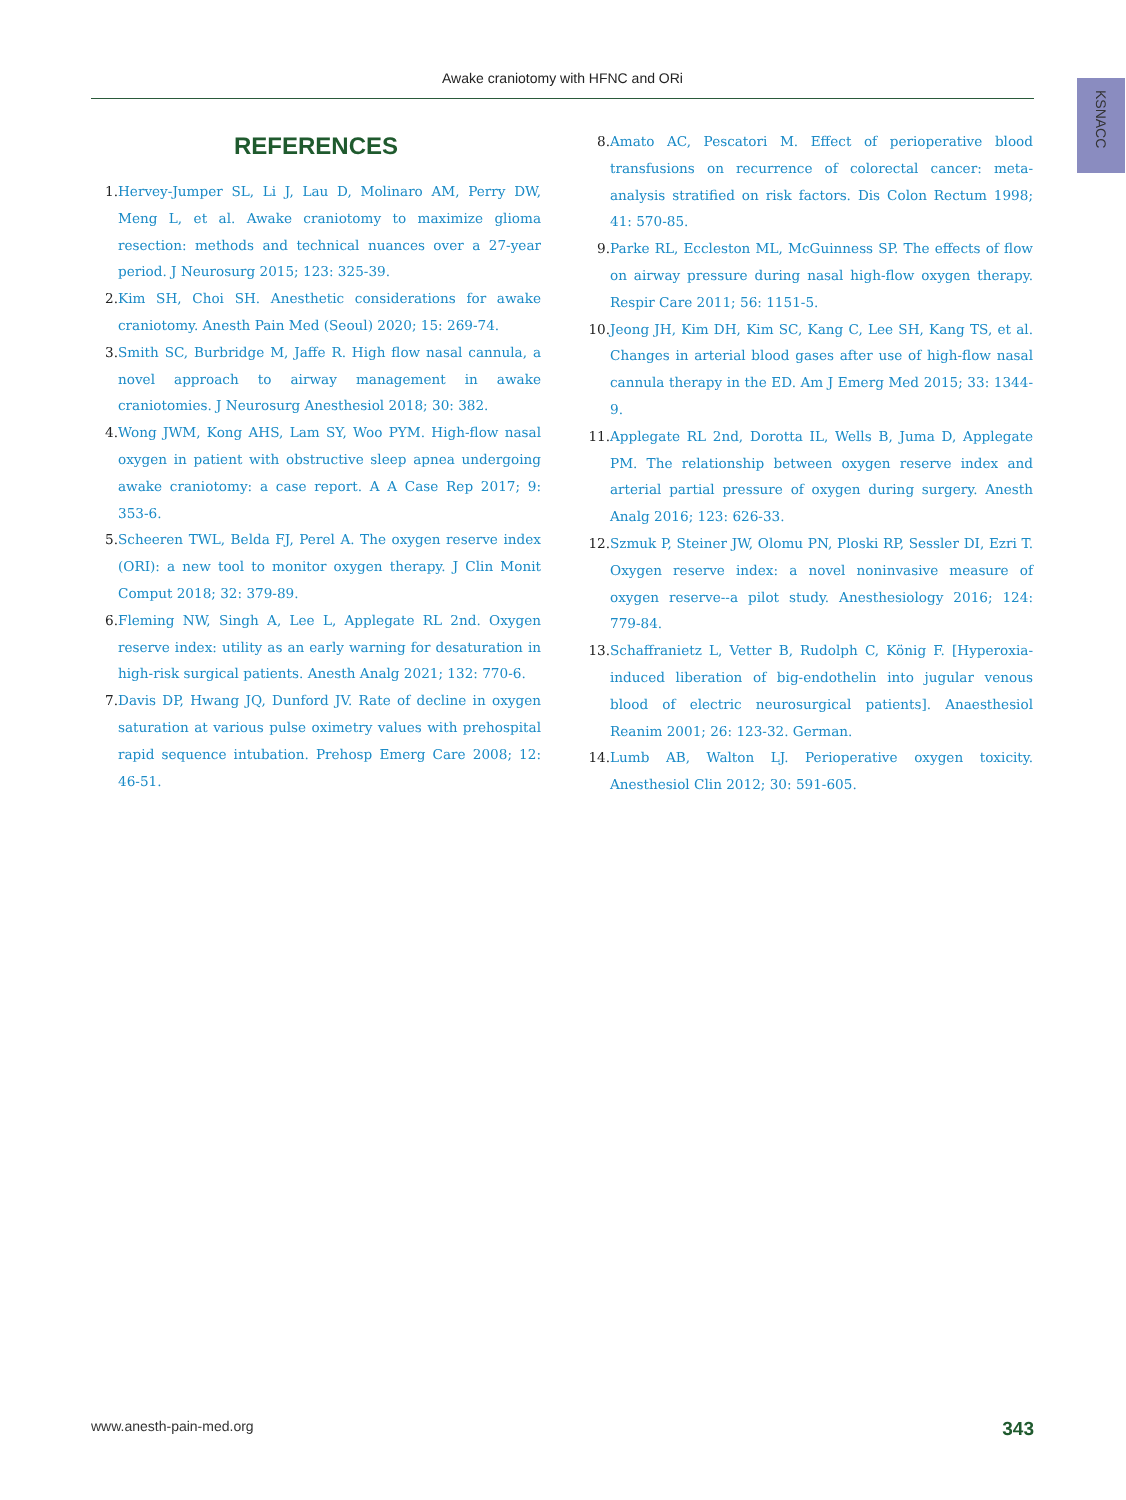Awake craniotomy with HFNC and ORi
KSNACC
REFERENCES
1. Hervey-Jumper SL, Li J, Lau D, Molinaro AM, Perry DW, Meng L, et al. Awake craniotomy to maximize glioma resection: methods and technical nuances over a 27-year period. J Neurosurg 2015; 123: 325-39.
2. Kim SH, Choi SH. Anesthetic considerations for awake craniotomy. Anesth Pain Med (Seoul) 2020; 15: 269-74.
3. Smith SC, Burbridge M, Jaffe R. High flow nasal cannula, a novel approach to airway management in awake craniotomies. J Neurosurg Anesthesiol 2018; 30: 382.
4. Wong JWM, Kong AHS, Lam SY, Woo PYM. High-flow nasal oxygen in patient with obstructive sleep apnea undergoing awake craniotomy: a case report. A A Case Rep 2017; 9: 353-6.
5. Scheeren TWL, Belda FJ, Perel A. The oxygen reserve index (ORI): a new tool to monitor oxygen therapy. J Clin Monit Comput 2018; 32: 379-89.
6. Fleming NW, Singh A, Lee L, Applegate RL 2nd. Oxygen reserve index: utility as an early warning for desaturation in high-risk surgical patients. Anesth Analg 2021; 132: 770-6.
7. Davis DP, Hwang JQ, Dunford JV. Rate of decline in oxygen saturation at various pulse oximetry values with prehospital rapid sequence intubation. Prehosp Emerg Care 2008; 12: 46-51.
8. Amato AC, Pescatori M. Effect of perioperative blood transfusions on recurrence of colorectal cancer: meta-analysis stratified on risk factors. Dis Colon Rectum 1998; 41: 570-85.
9. Parke RL, Eccleston ML, McGuinness SP. The effects of flow on airway pressure during nasal high-flow oxygen therapy. Respir Care 2011; 56: 1151-5.
10. Jeong JH, Kim DH, Kim SC, Kang C, Lee SH, Kang TS, et al. Changes in arterial blood gases after use of high-flow nasal cannula therapy in the ED. Am J Emerg Med 2015; 33: 1344-9.
11. Applegate RL 2nd, Dorotta IL, Wells B, Juma D, Applegate PM. The relationship between oxygen reserve index and arterial partial pressure of oxygen during surgery. Anesth Analg 2016; 123: 626-33.
12. Szmuk P, Steiner JW, Olomu PN, Ploski RP, Sessler DI, Ezri T. Oxygen reserve index: a novel noninvasive measure of oxygen reserve--a pilot study. Anesthesiology 2016; 124: 779-84.
13. Schaffranietz L, Vetter B, Rudolph C, König F. [Hyperoxia-induced liberation of big-endothelin into jugular venous blood of electric neurosurgical patients]. Anaesthesiol Reanim 2001; 26: 123-32. German.
14. Lumb AB, Walton LJ. Perioperative oxygen toxicity. Anesthesiol Clin 2012; 30: 591-605.
www.anesth-pain-med.org 343